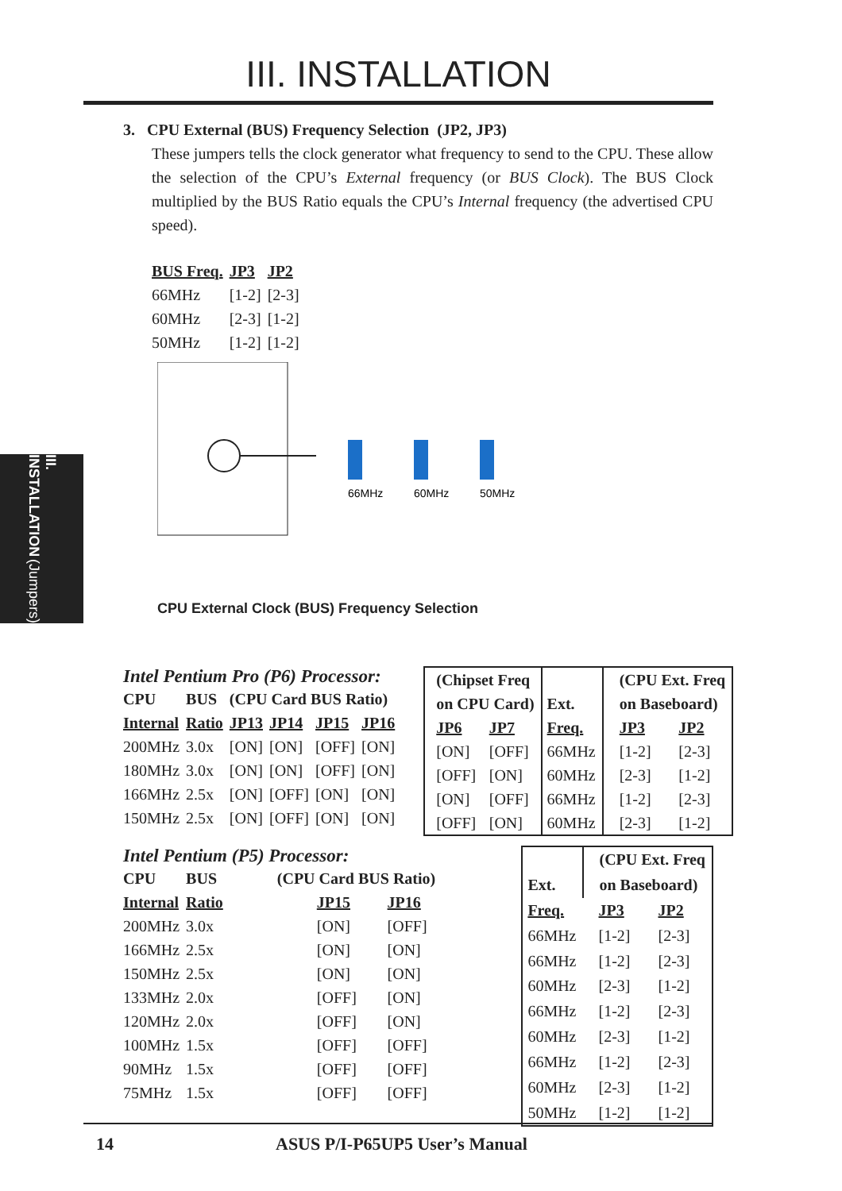III. INSTALLATION
III. INSTALLATION
(Jumpers)
3. CPU External (BUS) Frequency Selection (JP2, JP3)
These jumpers tells the clock generator what frequency to send to the CPU. These allow the selection of the CPU’s External frequency (or BUS Clock). The BUS Clock multiplied by the BUS Ratio equals the CPU’s Internal frequency (the advertised CPU speed).
| BUS Freq. | JP3 | JP2 |
| 66MHz | [1-2] | [2-3] |
| 60MHz | [2-3] | [1-2] |
| 50MHz | [1-2] | [1-2] |
66MHz
60MHz
50MHz
CPU External Clock (BUS) Frequency Selection
Intel Pentium Pro (P6) Processor:
| CPU | BUS | (CPU Card BUS Ratio) | | | |
| --- | --- | --- | --- | --- | --- |
| Internal | Ratio | JP13 | JP14 | JP15 | JP16 |
| 200MHz | 3.0x | [ON] | [ON] | [OFF] | [ON] |
| 180MHz | 3.0x | [ON] | [ON] | [OFF] | [ON] |
| 166MHz | 2.5x | [ON] | [OFF] | [ON] | [ON] |
| 150MHz | 2.5x | [ON] | [OFF] | [ON] | [ON] |
| (Chipset Freq | | | (CPU Ext. Freq | |
| --- | --- | --- | --- | --- |
| on CPU Card) | | Ext. | on Baseboard) | |
| JP6 | JP7 | Freq. | JP3 | JP2 |
| [ON] | [OFF] | 66MHz | [1-2] | [2-3] |
| [OFF] | [ON] | 60MHz | [2-3] | [1-2] |
| [ON] | [OFF] | 66MHz | [1-2] | [2-3] |
| [OFF] | [ON] | 60MHz | [2-3] | [1-2] |
Intel Pentium (P5) Processor:
| CPU | BUS | (CPU Card BUS Ratio) | |
| --- | --- | --- | --- |
| Internal | Ratio | JP15 | JP16 |
| 200MHz | 3.0x | [ON] | [OFF] |
| 166MHz | 2.5x | [ON] | [ON] |
| 150MHz | 2.5x | [ON] | [ON] |
| 133MHz | 2.0x | [OFF] | [ON] |
| 120MHz | 2.0x | [OFF] | [ON] |
| 100MHz | 1.5x | [OFF] | [OFF] |
| 90MHz | 1.5x | [OFF] | [OFF] |
| 75MHz | 1.5x | [OFF] | [OFF] |
| | (CPU Ext. Freq | |
| --- | --- | --- |
| Ext. | on Baseboard) | |
| Freq. | JP3 | JP2 |
| 66MHz | [1-2] | [2-3] |
| 66MHz | [1-2] | [2-3] |
| 60MHz | [2-3] | [1-2] |
| 66MHz | [1-2] | [2-3] |
| 60MHz | [2-3] | [1-2] |
| 66MHz | [1-2] | [2-3] |
| 60MHz | [2-3] | [1-2] |
| 50MHz | [1-2] | [1-2] |
14 ASUS P/I-P65UP5 User’s Manual